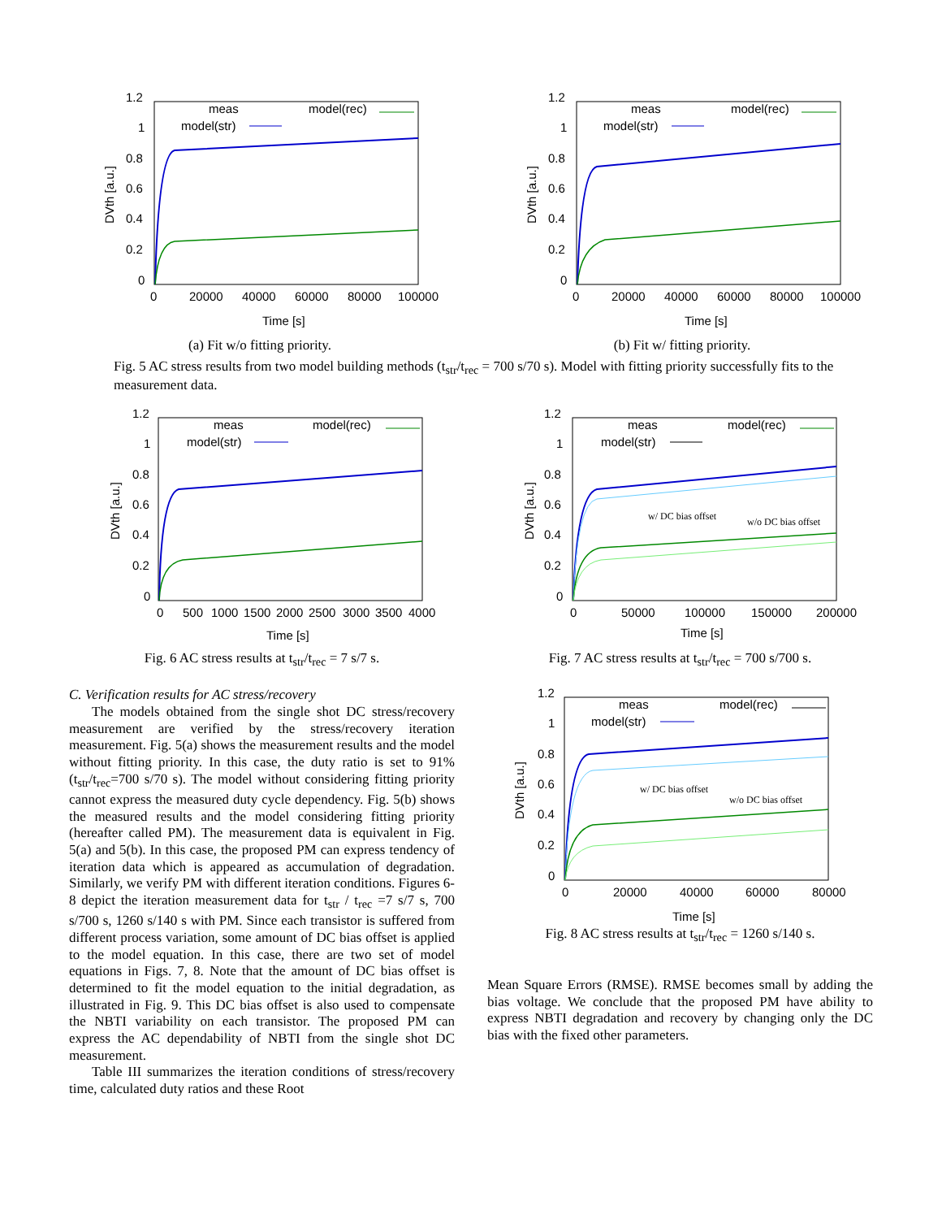1.2
1
0.8
0.6
0.4
0.2
0
0
20000
40000
60000
80000
100000
meas
model(rec)
model(str)
Time [s]
DVth [a.u.]
(a) Fit w/o fitting priority.
1.2
1
0.8
0.6
0.4
0.2
0
0
20000
40000
60000
80000
100000
meas
model(rec)
model(str)
Time [s]
DVth [a.u.]
(b) Fit w/ fitting priority.
Fig. 5 AC stress results from two model building methods (t<sub>str</sub>/t<sub>rec</sub> = 700 s/70 s). Model with fitting priority successfully fits to the measurement data.
1.2
1
0.8
0.6
0.4
0.2
0
0
500
1000
1500
2000
2500
3000
3500
4000
meas
model(rec)
model(str)
Time [s]
DVth [a.u.]
Fig. 6 AC stress results at t<sub>str</sub>/t<sub>rec</sub> = 7 s/7 s.
C. Verification results for AC stress/recovery
The models obtained from the single shot DC stress/recovery measurement are verified by the stress/recovery iteration measurement. Fig. 5(a) shows the measurement results and the model without fitting priority. In this case, the duty ratio is set to 91% (t<sub>str</sub>/t<sub>rec</sub>=700 s/70 s). The model without considering fitting priority cannot express the measured duty cycle dependency. Fig. 5(b) shows the measured results and the model considering fitting priority (hereafter called PM). The measurement data is equivalent in Fig. 5(a) and 5(b). In this case, the proposed PM can express tendency of iteration data which is appeared as accumulation of degradation. Similarly, we verify PM with different iteration conditions. Figures 6-8 depict the iteration measurement data for t<sub>str</sub> / t<sub>rec</sub> =7 s/7 s, 700 s/700 s, 1260 s/140 s with PM. Since each transistor is suffered from different process variation, some amount of DC bias offset is applied to the model equation. In this case, there are two set of model equations in Figs. 7, 8. Note that the amount of DC bias offset is determined to fit the model equation to the initial degradation, as illustrated in Fig. 9. This DC bias offset is also used to compensate the NBTI variability on each transistor. The proposed PM can express the AC dependability of NBTI from the single shot DC measurement.
Table III summarizes the iteration conditions of stress/recovery time, calculated duty ratios and these Root
1.2
1
0.8
0.6
0.4
0.2
0
0
50000
100000
150000
200000
meas
model(rec)
model(str)
w/ DC bias offset
w/o DC bias offset
Time [s]
DVth [a.u.]
Fig. 7 AC stress results at t<sub>str</sub>/t<sub>rec</sub> = 700 s/700 s.
1.2
1
0.8
0.6
0.4
0.2
0
0
20000
40000
60000
80000
meas
model(rec)
model(str)
w/ DC bias offset
w/o DC bias offset
Time [s]
DVth [a.u.]
Fig. 8 AC stress results at t<sub>str</sub>/t<sub>rec</sub> = 1260 s/140 s.
Mean Square Errors (RMSE). RMSE becomes small by adding the bias voltage. We conclude that the proposed PM have ability to express NBTI degradation and recovery by changing only the DC bias with the fixed other parameters.